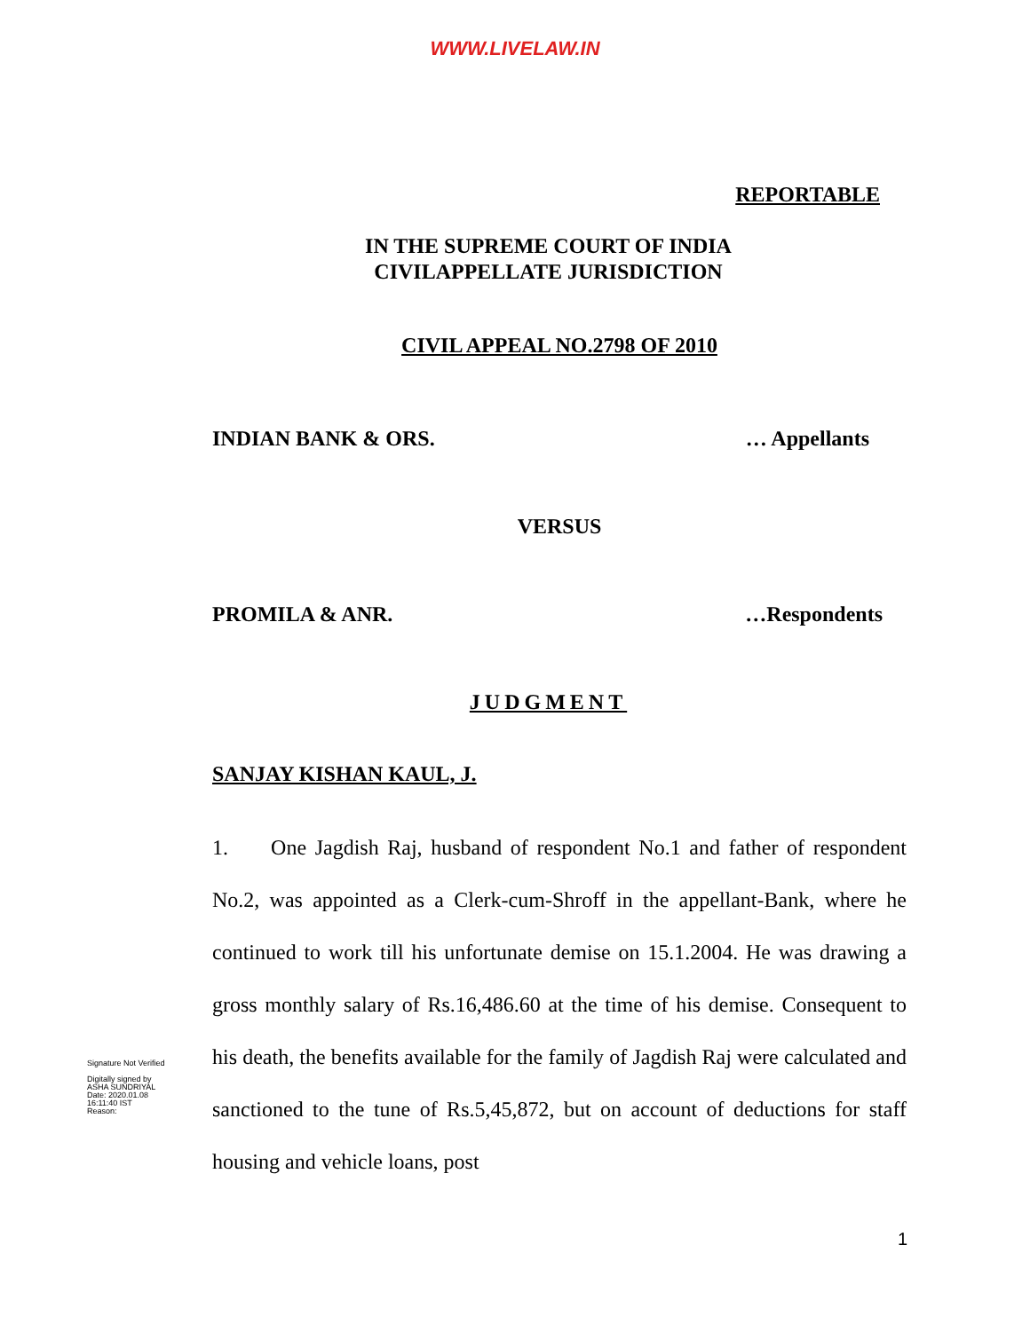WWW.LIVELAW.IN
REPORTABLE
IN THE SUPREME COURT OF INDIA
CIVILAPPELLATE JURISDICTION
CIVIL APPEAL NO.2798 OF 2010
INDIAN BANK & ORS. … Appellants
VERSUS
PROMILA & ANR. …Respondents
JUDGMENT
SANJAY KISHAN KAUL, J.
Signature Not Verified
Digitally signed by
ASHA SUNDRIYAL
Date: 2020.01.08
16:11:40 IST
Reason:
1. One Jagdish Raj, husband of respondent No.1 and father of respondent No.2, was appointed as a Clerk-cum-Shroff in the appellant-Bank, where he continued to work till his unfortunate demise on 15.1.2004. He was drawing a gross monthly salary of Rs.16,486.60 at the time of his demise. Consequent to his death, the benefits available for the family of Jagdish Raj were calculated and sanctioned to the tune of Rs.5,45,872, but on account of deductions for staff housing and vehicle loans, post
1